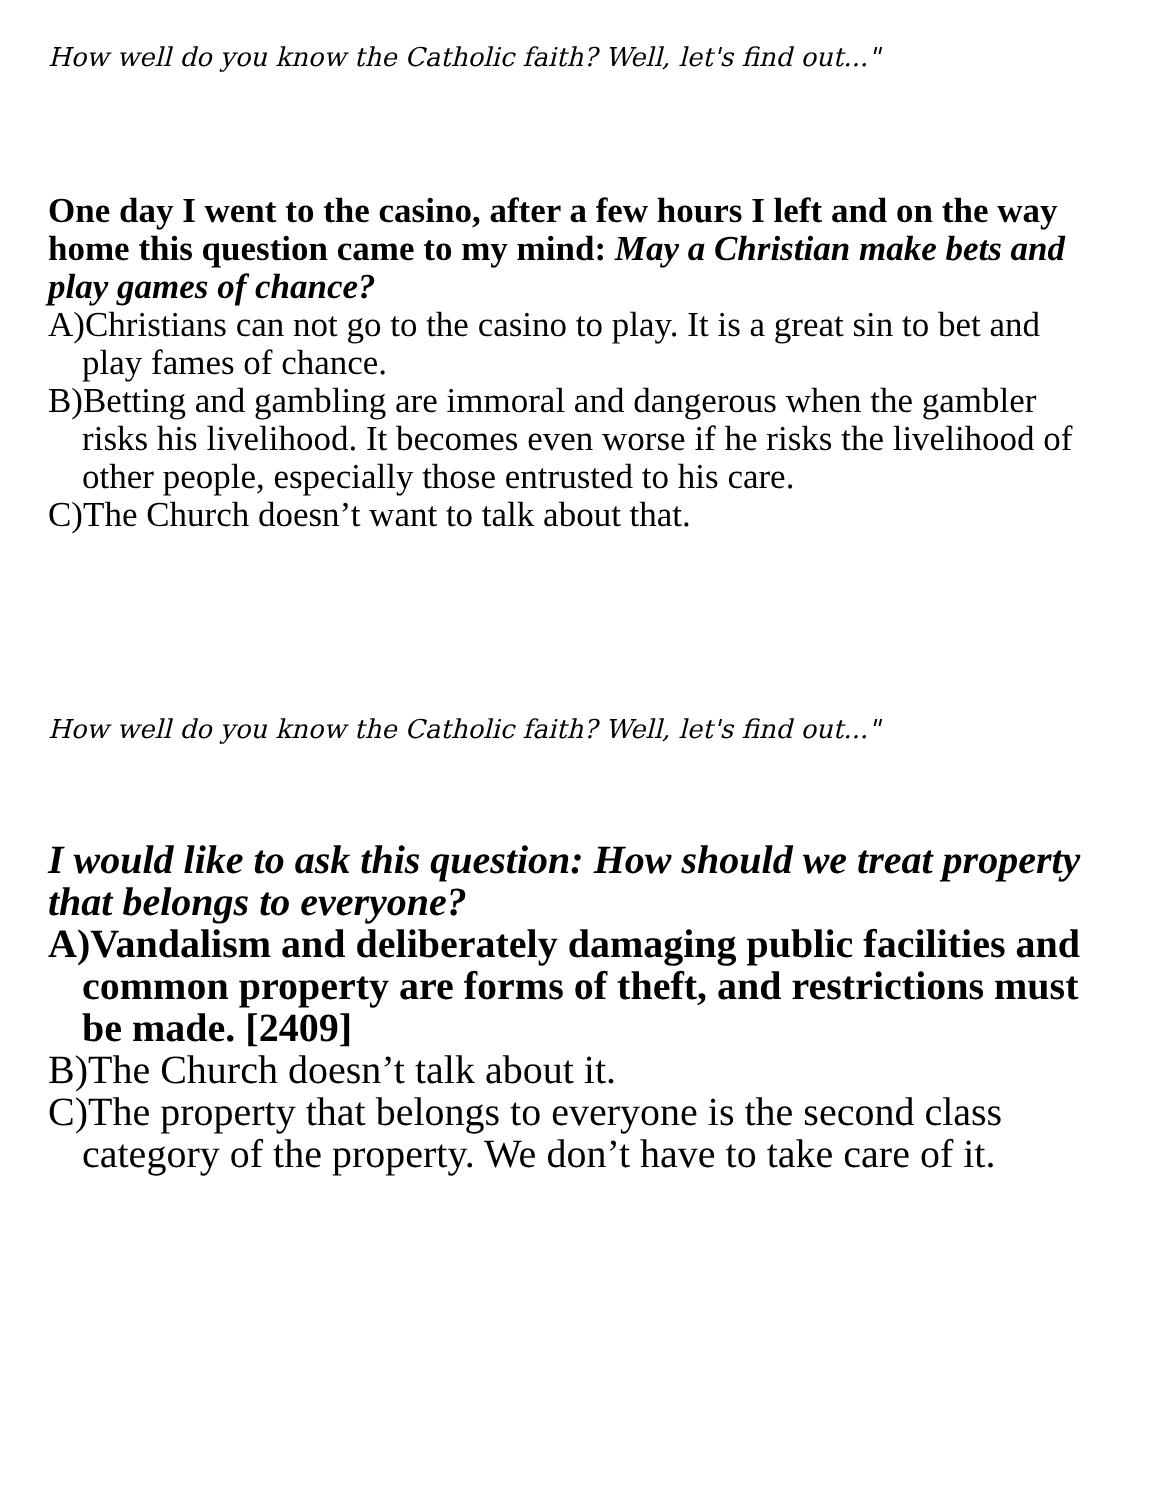How well do you know the Catholic faith? Well, let's find out..."
One day I went to the casino, after a few hours I left and on the way home this question came to my mind: May a Christian make bets and play games of chance?
A)Christians can not go to the casino to play. It is a great sin to bet and play fames of chance.
B)Betting and gambling are immoral and dangerous when the gambler risks his livelihood. It becomes even worse if he risks the livelihood of other people, especially those entrusted to his care.
C)The Church doesn’t want to talk about that.
How well do you know the Catholic faith? Well, let's find out..."
I would like to ask this question: How should we treat property that belongs to everyone?
A)Vandalism and deliberately damaging public facilities and common property are forms of theft, and restrictions must be made. [2409]
B)The Church doesn’t talk about it.
C)The property that belongs to everyone is the second class category of the property. We don’t have to take care of it.